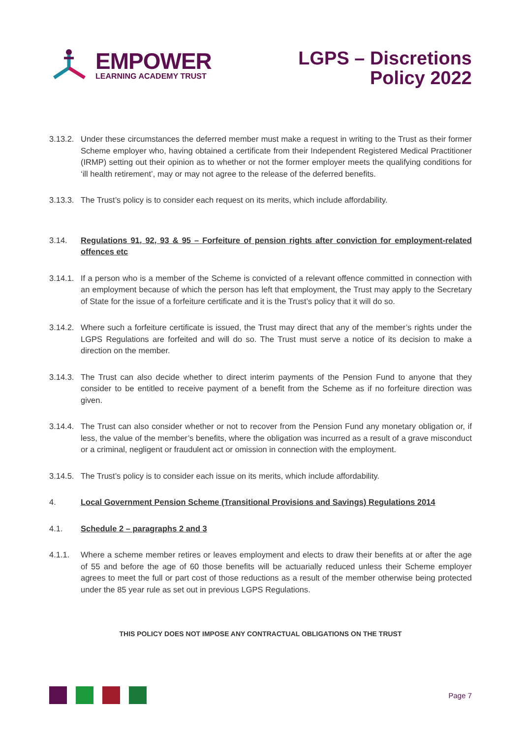EMPOWER
LEARNING ACADEMY TRUST
LGPS – Discretions
Policy 2022
3.13.2.
Under these circumstances the deferred member must make a request in writing to the Trust as their former Scheme employer who, having obtained a certificate from their Independent Registered Medical Practitioner (IRMP) setting out their opinion as to whether or not the former employer meets the qualifying conditions for ‘ill health retirement’, may or may not agree to the release of the deferred benefits.
3.13.3.
The Trust’s policy is to consider each request on its merits, which include affordability.
3.14. Regulations 91, 92, 93 & 95 – Forfeiture of pension rights after conviction for employment-related offences etc
3.14.1.
If a person who is a member of the Scheme is convicted of a relevant offence committed in connection with an employment because of which the person has left that employment, the Trust may apply to the Secretary of State for the issue of a forfeiture certificate and it is the Trust’s policy that it will do so.
3.14.2.
Where such a forfeiture certificate is issued, the Trust may direct that any of the member’s rights under the LGPS Regulations are forfeited and will do so. The Trust must serve a notice of its decision to make a direction on the member.
3.14.3.
The Trust can also decide whether to direct interim payments of the Pension Fund to anyone that they consider to be entitled to receive payment of a benefit from the Scheme as if no forfeiture direction was given.
3.14.4.
The Trust can also consider whether or not to recover from the Pension Fund any monetary obligation or, if less, the value of the member’s benefits, where the obligation was incurred as a result of a grave misconduct or a criminal, negligent or fraudulent act or omission in connection with the employment.
3.14.5.
The Trust’s policy is to consider each issue on its merits, which include affordability.
4. Local Government Pension Scheme (Transitional Provisions and Savings) Regulations 2014
4.1. Schedule 2 – paragraphs 2 and 3
4.1.1. Where a scheme member retires or leaves employment and elects to draw their benefits at or after the age of 55 and before the age of 60 those benefits will be actuarially reduced unless their Scheme employer agrees to meet the full or part cost of those reductions as a result of the member otherwise being protected under the 85 year rule as set out in previous LGPS Regulations.
THIS POLICY DOES NOT IMPOSE ANY CONTRACTUAL OBLIGATIONS ON THE TRUST
Page 7